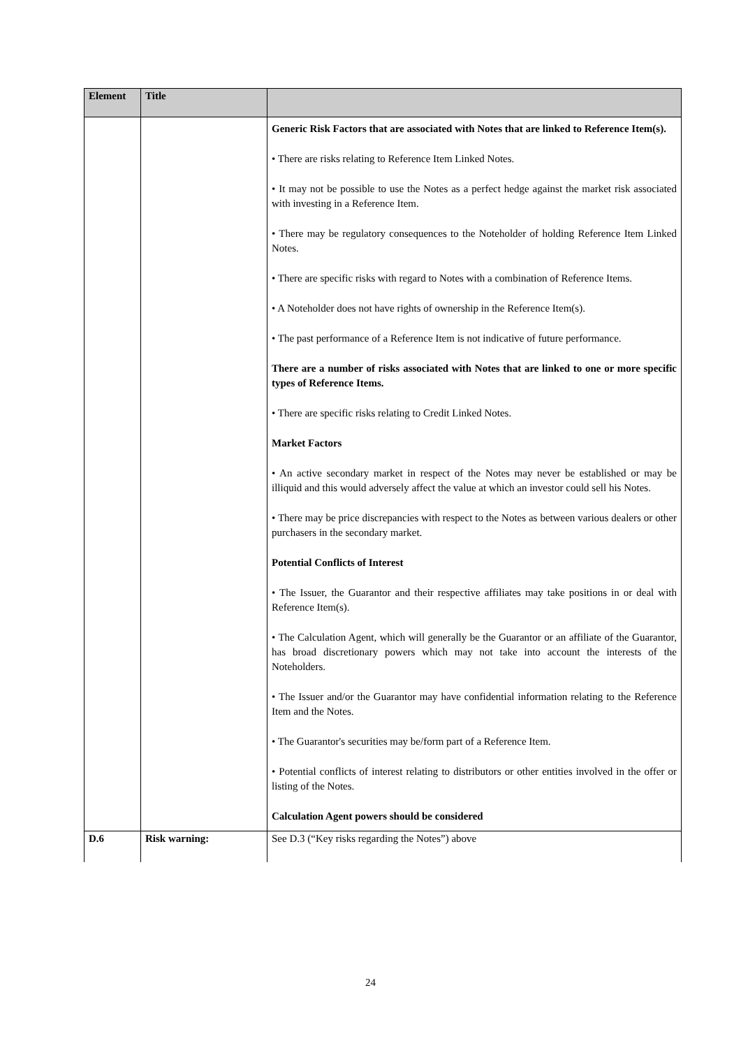| Element | Title | |
| --- | --- | --- |
| | | Generic Risk Factors that are associated with Notes that are linked to Reference Item(s). • There are risks relating to Reference Item Linked Notes. • It may not be possible to use the Notes as a perfect hedge against the market risk associated with investing in a Reference Item. • There may be regulatory consequences to the Noteholder of holding Reference Item Linked Notes. • There are specific risks with regard to Notes with a combination of Reference Items. • A Noteholder does not have rights of ownership in the Reference Item(s). • The past performance of a Reference Item is not indicative of future performance. There are a number of risks associated with Notes that are linked to one or more specific types of Reference Items. • There are specific risks relating to Credit Linked Notes. Market Factors • An active secondary market in respect of the Notes may never be established or may be illiquid and this would adversely affect the value at which an investor could sell his Notes. • There may be price discrepancies with respect to the Notes as between various dealers or other purchasers in the secondary market. Potential Conflicts of Interest • The Issuer, the Guarantor and their respective affiliates may take positions in or deal with Reference Item(s). • The Calculation Agent, which will generally be the Guarantor or an affiliate of the Guarantor, has broad discretionary powers which may not take into account the interests of the Noteholders. • The Issuer and/or the Guarantor may have confidential information relating to the Reference Item and the Notes. • The Guarantor's securities may be/form part of a Reference Item. • Potential conflicts of interest relating to distributors or other entities involved in the offer or listing of the Notes. Calculation Agent powers should be considered |
| D.6 | Risk warning: | See D.3 (“Key risks regarding the Notes”) above |
24